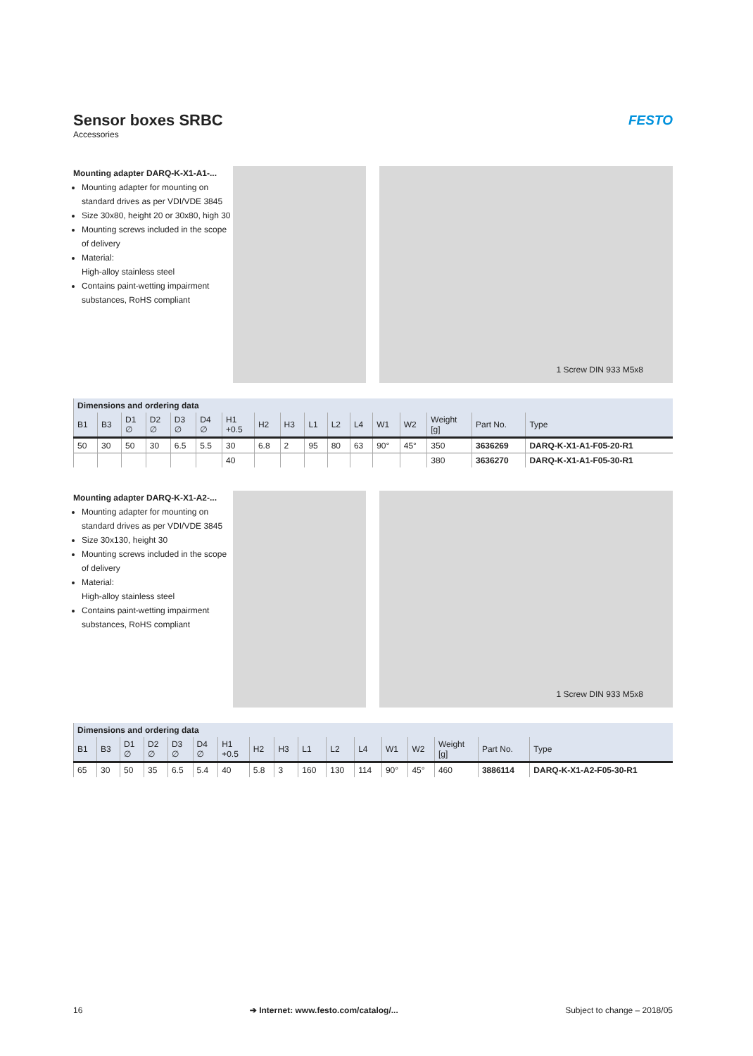Sensor boxes SRBC
Accessories
FESTO
Mounting adapter DARQ-K-X1-A1-...
Mounting adapter for mounting on standard drives as per VDI/VDE 3845
Size 30x80, height 20 or 30x80, high 30
Mounting screws included in the scope of delivery
Material:
High-alloy stainless steel
Contains paint-wetting impairment substances, RoHS compliant
1 Screw DIN 933 M5x8
| Dimensions and ordering data | | | | | | | | | | | | | | | | |
| --- | --- | --- | --- | --- | --- | --- | --- | --- | --- | --- | --- | --- | --- | --- | --- | --- |
| B1 | B3 | D1 ∅ | D2 ∅ | D3 ∅ | D4 ∅ | H1 +0.5 | H2 | H3 | L1 | L2 | L4 | W1 | W2 | Weight [g] | Part No. | Type |
| 50 | 30 | 50 | 30 | 6.5 | 5.5 | 30 | 6.8 | 2 | 95 | 80 | 63 | 90° | 45° | 350 | 3636269 | DARQ-K-X1-A1-F05-20-R1 |
| | | | | | | 40 | | | | | | | | 380 | 3636270 | DARQ-K-X1-A1-F05-30-R1 |
Mounting adapter DARQ-K-X1-A2-...
Mounting adapter for mounting on standard drives as per VDI/VDE 3845
Size 30x130, height 30
Mounting screws included in the scope of delivery
Material:
High-alloy stainless steel
Contains paint-wetting impairment substances, RoHS compliant
1 Screw DIN 933 M5x8
| Dimensions and ordering data | | | | | | | | | | | | | | | | |
| --- | --- | --- | --- | --- | --- | --- | --- | --- | --- | --- | --- | --- | --- | --- | --- | --- |
| B1 | B3 | D1 ∅ | D2 ∅ | D3 ∅ | D4 ∅ | H1 +0.5 | H2 | H3 | L1 | L2 | L4 | W1 | W2 | Weight [g] | Part No. | Type |
| 65 | 30 | 50 | 35 | 6.5 | 5.4 | 40 | 5.8 | 3 | 160 | 130 | 114 | 90° | 45° | 460 | 3886114 | DARQ-K-X1-A2-F05-30-R1 |
16 ➔ Internet: www.festo.com/catalog/... Subject to change – 2018/05